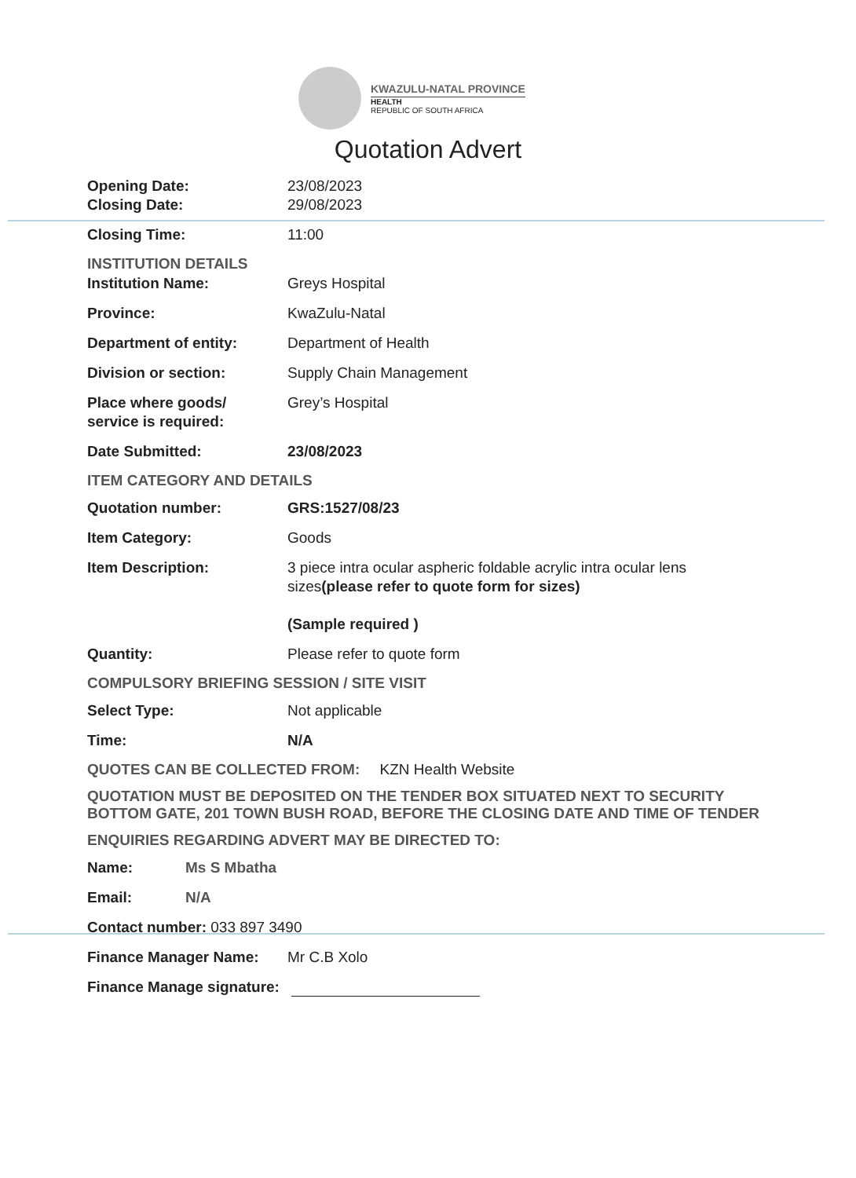KWAZULU-NATAL PROVINCE
HEALTH
REPUBLIC OF SOUTH AFRICA
Quotation Advert
Opening Date: 23/08/2023
Closing Date: 29/08/2023
Closing Time: 11:00
INSTITUTION DETAILS
Institution Name: Greys Hospital
Province: KwaZulu-Natal
Department of entity: Department of Health
Division or section: Supply Chain Management
Place where goods/
service is required:
Grey’s Hospital
Date Submitted: 23/08/2023
ITEM CATEGORY AND DETAILS
Quotation number: GRS:1527/08/23
Item Category: Goods
Item Description: 3 piece intra ocular aspheric foldable acrylic intra ocular lens sizes(please refer to quote form for sizes)
(Sample required )
Quantity: Please refer to quote form
COMPULSORY BRIEFING SESSION / SITE VISIT
Select Type: Not applicable
Time: N/A
QUOTES CAN BE COLLECTED FROM: KZN Health Website
QUOTATION MUST BE DEPOSITED ON THE TENDER BOX SITUATED NEXT TO SECURITY BOTTOM GATE, 201 TOWN BUSH ROAD, BEFORE THE CLOSING DATE AND TIME OF TENDER
ENQUIRIES REGARDING ADVERT MAY BE DIRECTED TO:
Name: Ms S Mbatha
Email: N/A
Contact number: 033 897 3490
Finance Manager Name: Mr C.B Xolo
Finance Manage signature: